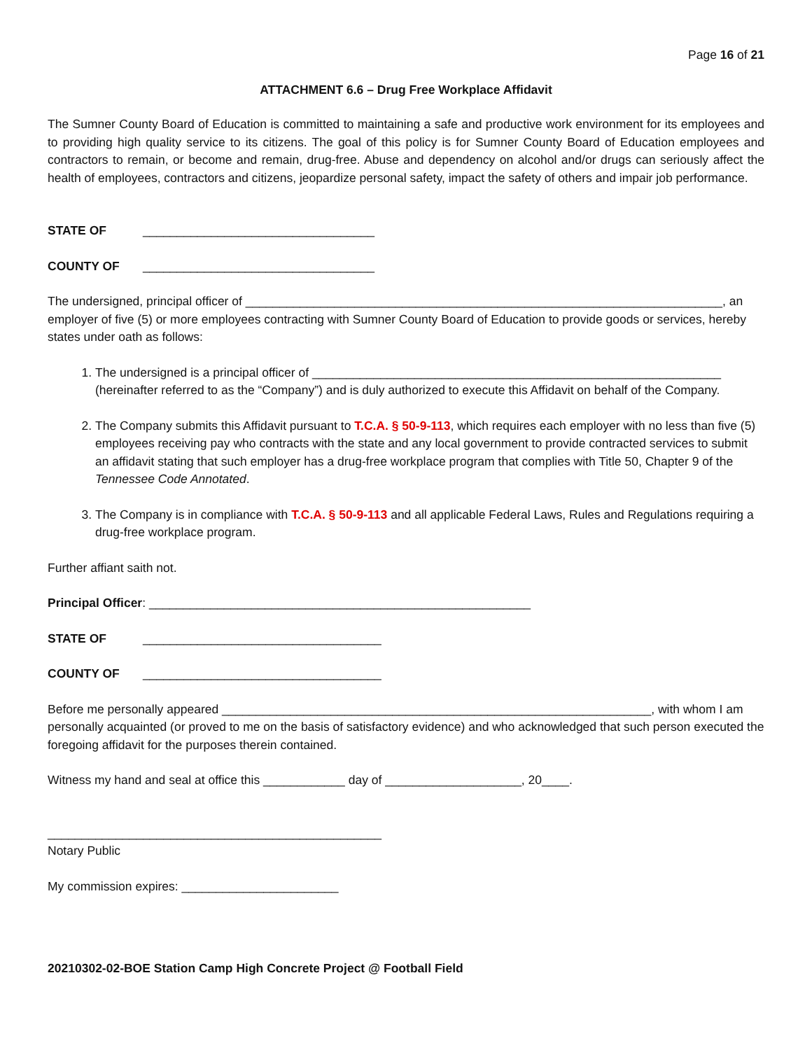Page 16 of 21
ATTACHMENT 6.6 – Drug Free Workplace Affidavit
The Sumner County Board of Education is committed to maintaining a safe and productive work environment for its employees and to providing high quality service to its citizens. The goal of this policy is for Sumner County Board of Education employees and contractors to remain, or become and remain, drug-free. Abuse and dependency on alcohol and/or drugs can seriously affect the health of employees, contractors and citizens, jeopardize personal safety, impact the safety of others and impair job performance.
STATE OF __________________________________
COUNTY OF __________________________________
The undersigned, principal officer of ______________________________________________________________________, an employer of five (5) or more employees contracting with Sumner County Board of Education to provide goods or services, hereby states under oath as follows:
1. The undersigned is a principal officer of ____________________________________________________________ (hereinafter referred to as the “Company”) and is duly authorized to execute this Affidavit on behalf of the Company.
2. The Company submits this Affidavit pursuant to T.C.A. § 50-9-113, which requires each employer with no less than five (5) employees receiving pay who contracts with the state and any local government to provide contracted services to submit an affidavit stating that such employer has a drug-free workplace program that complies with Title 50, Chapter 9 of the Tennessee Code Annotated.
3. The Company is in compliance with T.C.A. § 50-9-113 and all applicable Federal Laws, Rules and Regulations requiring a drug-free workplace program.
Further affiant saith not.
Principal Officer: ________________________________________________________
STATE OF ___________________________________
COUNTY OF ___________________________________
Before me personally appeared _______________________________________________________________, with whom I am personally acquainted (or proved to me on the basis of satisfactory evidence) and who acknowledged that such person executed the foregoing affidavit for the purposes therein contained.
Witness my hand and seal at office this ____________ day of ____________________, 20____.
_________________________________________________
Notary Public
My commission expires: _______________________
20210302-02-BOE Station Camp High Concrete Project @ Football Field